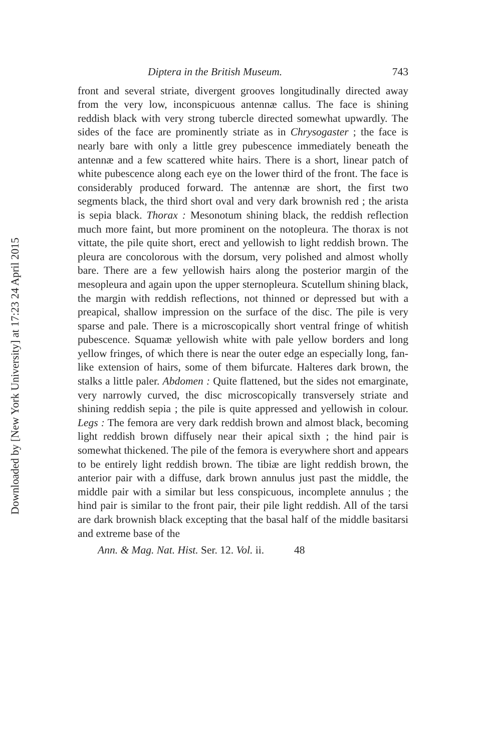Downloaded by [New York University] at 17:23 24 April 2015
Diptera in the British Museum. 743
front and several striate, divergent grooves longitudinally directed away from the very low, inconspicuous antennæ callus. The face is shining reddish black with very strong tubercle directed somewhat upwardly. The sides of the face are prominently striate as in Chrysogaster ; the face is nearly bare with only a little grey pubescence immediately beneath the antennæ and a few scattered white hairs. There is a short, linear patch of white pubescence along each eye on the lower third of the front. The face is considerably produced forward. The antennæ are short, the first two segments black, the third short oval and very dark brownish red ; the arista is sepia black. Thorax : Mesonotum shining black, the reddish reflection much more faint, but more prominent on the notopleura. The thorax is not vittate, the pile quite short, erect and yellowish to light reddish brown. The pleura are concolorous with the dorsum, very polished and almost wholly bare. There are a few yellowish hairs along the posterior margin of the mesopleura and again upon the upper sternopleura. Scutellum shining black, the margin with reddish reflections, not thinned or depressed but with a preapical, shallow impression on the surface of the disc. The pile is very sparse and pale. There is a microscopically short ventral fringe of whitish pubescence. Squamæ yellowish white with pale yellow borders and long yellow fringes, of which there is near the outer edge an especially long, fan-like extension of hairs, some of them bifurcate. Halteres dark brown, the stalks a little paler. Abdomen : Quite flattened, but the sides not emarginate, very narrowly curved, the disc microscopically transversely striate and shining reddish sepia ; the pile is quite appressed and yellowish in colour. Legs : The femora are very dark reddish brown and almost black, becoming light reddish brown diffusely near their apical sixth ; the hind pair is somewhat thickened. The pile of the femora is everywhere short and appears to be entirely light reddish brown. The tibiæ are light reddish brown, the anterior pair with a diffuse, dark brown annulus just past the middle, the middle pair with a similar but less conspicuous, incomplete annulus ; the hind pair is similar to the front pair, their pile light reddish. All of the tarsi are dark brownish black excepting that the basal half of the middle basitarsi and extreme base of the
Ann. & Mag. Nat. Hist. Ser. 12. Vol. ii. 48